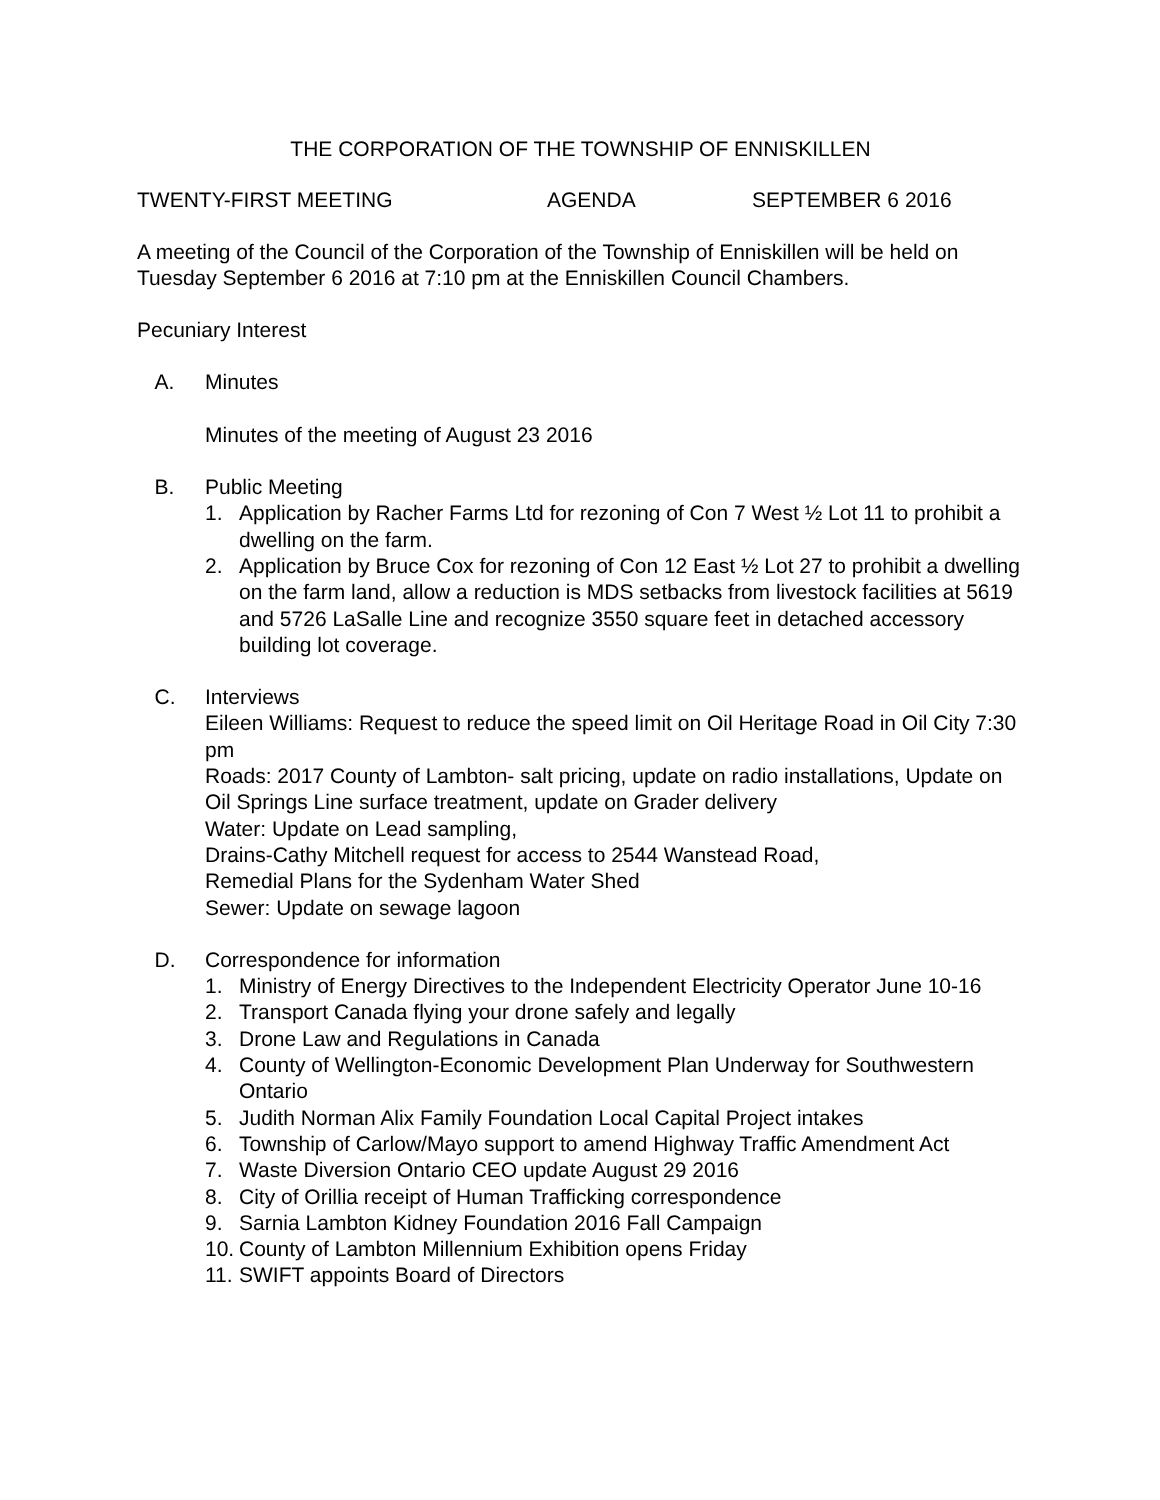THE CORPORATION OF THE TOWNSHIP OF ENNISKILLEN
TWENTY-FIRST MEETING AGENDA SEPTEMBER 6 2016
A meeting of the Council of the Corporation of the Township of Enniskillen will be held on Tuesday September 6 2016 at 7:10 pm at the Enniskillen Council Chambers.
Pecuniary Interest
A. Minutes
Minutes of the meeting of August 23 2016
B. Public Meeting
1. Application by Racher Farms Ltd for rezoning of Con 7 West ½ Lot 11 to prohibit a dwelling on the farm.
2. Application by Bruce Cox for rezoning of Con 12 East ½ Lot 27 to prohibit a dwelling on the farm land, allow a reduction is MDS setbacks from livestock facilities at 5619 and 5726 LaSalle Line and recognize 3550 square feet in detached accessory building lot coverage.
C. Interviews
Eileen Williams: Request to reduce the speed limit on Oil Heritage Road in Oil City 7:30 pm
Roads: 2017 County of Lambton- salt pricing, update on radio installations, Update on Oil Springs Line surface treatment, update on Grader delivery
Water: Update on Lead sampling,
Drains-Cathy Mitchell request for access to 2544 Wanstead Road,
Remedial Plans for the Sydenham Water Shed
Sewer: Update on sewage lagoon
D. Correspondence for information
1. Ministry of Energy Directives to the Independent Electricity Operator June 10-16
2. Transport Canada flying your drone safely and legally
3. Drone Law and Regulations in Canada
4. County of Wellington-Economic Development Plan Underway for Southwestern Ontario
5. Judith Norman Alix Family Foundation Local Capital Project intakes
6. Township of Carlow/Mayo support to amend Highway Traffic Amendment Act
7. Waste Diversion Ontario CEO update August 29 2016
8. City of Orillia receipt of Human Trafficking correspondence
9. Sarnia Lambton Kidney Foundation 2016 Fall Campaign
10. County of Lambton Millennium Exhibition opens Friday
11. SWIFT appoints Board of Directors